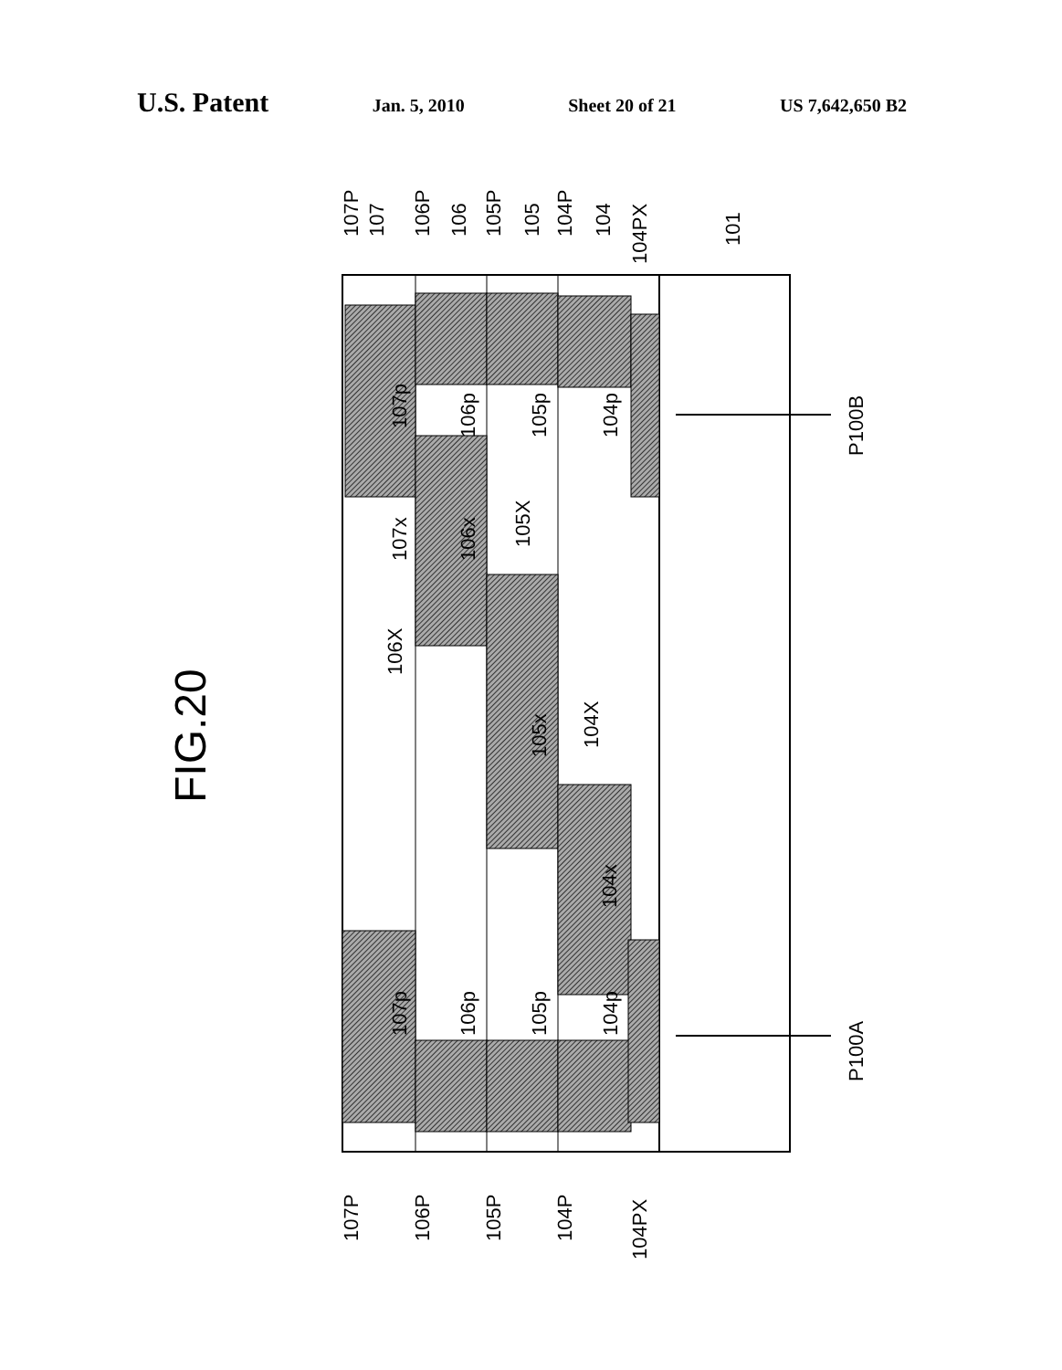U.S. Patent Jan. 5, 2010 Sheet 20 of 21 US 7,642,650 B2
FIG.20
P100B
P100A
107P
107
106P
106
105P
105
104P
104
104PX
101
107P
106P
105P
104P
104PX
107p
106p
105p
104p
107x
106x
105X
106X
105x
104X
104x
107p
106p
105p
104p